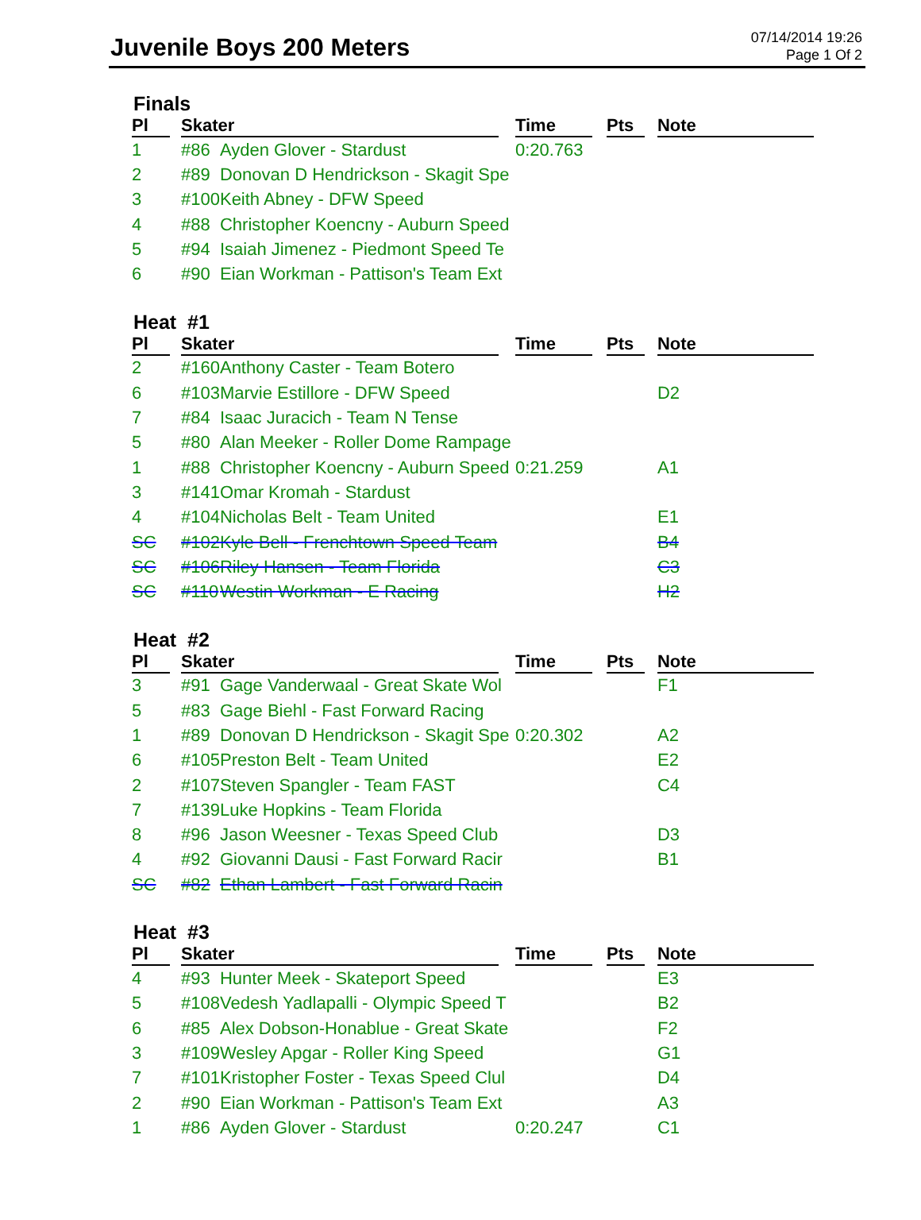Juvenile Boys 200 Meters
07/14/2014 19:26
Page 1 Of 2
Finals
| Pl | Skater | | Time | Pts | Note |
| --- | --- | --- | --- | --- | --- |
| 1 | #86 | Ayden Glover - Stardust | 0:20.763 | | |
| 2 | #89 | Donovan D Hendrickson - Skagit Spe | | | |
| 3 | #100 | Keith Abney - DFW Speed | | | |
| 4 | #88 | Christopher Koencny - Auburn Speed | | | |
| 5 | #94 | Isaiah Jimenez - Piedmont Speed Te | | | |
| 6 | #90 | Eian Workman - Pattison's Team Ext | | | |
Heat #1
| Pl | Skater | | Time | Pts | Note |
| --- | --- | --- | --- | --- | --- |
| 2 | #160 | Anthony Caster - Team Botero | | | |
| 6 | #103 | Marvie Estillore - DFW Speed | | | D2 |
| 7 | #84 | Isaac Juracich - Team N Tense | | | |
| 5 | #80 | Alan Meeker - Roller Dome Rampage | | | |
| 1 | #88 | Christopher Koencny - Auburn Speed | 0:21.259 | | A1 |
| 3 | #141 | Omar Kromah - Stardust | | | |
| 4 | #104 | Nicholas Belt - Team United | | | E1 |
| SC | #102 | Kyle Bell - Frenchtown Speed Team | | | B4 |
| SC | #106 | Riley Hansen - Team Florida | | | C3 |
| SC | #110 | Westin Workman - E Racing | | | H2 |
Heat #2
| Pl | Skater | | Time | Pts | Note |
| --- | --- | --- | --- | --- | --- |
| 3 | #91 | Gage Vanderwaal - Great Skate Wol | | | F1 |
| 5 | #83 | Gage Biehl - Fast Forward Racing | | | |
| 1 | #89 | Donovan D Hendrickson - Skagit Spe | 0:20.302 | | A2 |
| 6 | #105 | Preston Belt - Team United | | | E2 |
| 2 | #107 | Steven Spangler - Team FAST | | | C4 |
| 7 | #139 | Luke Hopkins - Team Florida | | | |
| 8 | #96 | Jason Weesner - Texas Speed Club | | | D3 |
| 4 | #92 | Giovanni Dausi - Fast Forward Racir | | | B1 |
| SC | #82 | Ethan Lambert - Fast Forward Racin | | | |
Heat #3
| Pl | Skater | | Time | Pts | Note |
| --- | --- | --- | --- | --- | --- |
| 4 | #93 | Hunter Meek - Skateport Speed | | | E3 |
| 5 | #108 | Vedesh Yadlapalli - Olympic Speed T | | | B2 |
| 6 | #85 | Alex Dobson-Honablue - Great Skate | | | F2 |
| 3 | #109 | Wesley Apgar - Roller King Speed | | | G1 |
| 7 | #101 | Kristopher Foster - Texas Speed Clul | | | D4 |
| 2 | #90 | Eian Workman - Pattison's Team Ext | | | A3 |
| 1 | #86 | Ayden Glover - Stardust | 0:20.247 | | C1 |